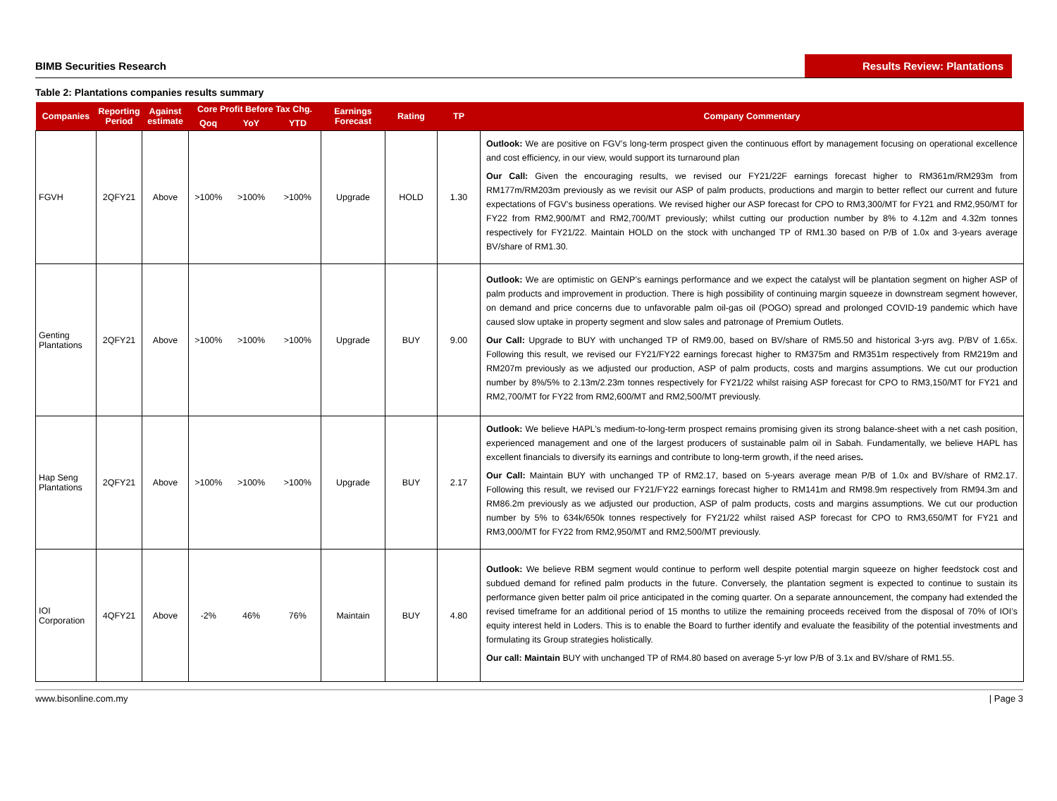BIMB Securities Research
Results Review: Plantations
Table 2: Plantations companies results summary
| Companies | Reporting Period | Against estimate | Core Profit Before Tax Chg. | | | Earnings Forecast | Rating | TP | Company Commentary |
| --- | --- | --- | --- | --- | --- | --- | --- | --- | --- |
| | | | Qoq | YoY | YTD | | | | |
| FGVH | 2QFY21 | Above | >100% | >100% | >100% | Upgrade | HOLD | 1.30 | Outlook: We are positive on FGV’s long-term prospect given the continuous effort by management focusing on operational excellence and cost efficiency, in our view, would support its turnaround plan Our Call: Given the encouraging results, we revised our FY21/22F earnings forecast higher to RM361m/RM293m from RM177m/RM203m previously as we revisit our ASP of palm products, productions and margin to better reflect our current and future expectations of FGV’s business operations. We revised higher our ASP forecast for CPO to RM3,300/MT for FY21 and RM2,950/MT for FY22 from RM2,900/MT and RM2,700/MT previously; whilst cutting our production number by 8% to 4.12m and 4.32m tonnes respectively for FY21/22. Maintain HOLD on the stock with unchanged TP of RM1.30 based on P/B of 1.0x and 3-years average BV/share of RM1.30. |
| Genting Plantations | 2QFY21 | Above | >100% | >100% | >100% | Upgrade | BUY | 9.00 | Outlook: We are optimistic on GENP’s earnings performance and we expect the catalyst will be plantation segment on higher ASP of palm products and improvement in production. There is high possibility of continuing margin squeeze in downstream segment however, on demand and price concerns due to unfavorable palm oil-gas oil (POGO) spread and prolonged COVID-19 pandemic which have caused slow uptake in property segment and slow sales and patronage of Premium Outlets. Our Call: Upgrade to BUY with unchanged TP of RM9.00, based on BV/share of RM5.50 and historical 3-yrs avg. P/BV of 1.65x. Following this result, we revised our FY21/FY22 earnings forecast higher to RM375m and RM351m respectively from RM219m and RM207m previously as we adjusted our production, ASP of palm products, costs and margins assumptions. We cut our production number by 8%/5% to 2.13m/2.23m tonnes respectively for FY21/22 whilst raising ASP forecast for CPO to RM3,150/MT for FY21 and RM2,700/MT for FY22 from RM2,600/MT and RM2,500/MT previously. |
| Hap Seng Plantations | 2QFY21 | Above | >100% | >100% | >100% | Upgrade | BUY | 2.17 | Outlook: We believe HAPL’s medium-to-long-term prospect remains promising given its strong balance-sheet with a net cash position, experienced management and one of the largest producers of sustainable palm oil in Sabah. Fundamentally, we believe HAPL has excellent financials to diversify its earnings and contribute to long-term growth, if the need arises . Our Call: Maintain BUY with unchanged TP of RM2.17, based on 5-years average mean P/B of 1.0x and BV/share of RM2.17. Following this result, we revised our FY21/FY22 earnings forecast higher to RM141m and RM98.9m respectively from RM94.3m and RM86.2m previously as we adjusted our production, ASP of palm products, costs and margins assumptions. We cut our production number by 5% to 634k/650k tonnes respectively for FY21/22 whilst raised ASP forecast for CPO to RM3,650/MT for FY21 and RM3,000/MT for FY22 from RM2,950/MT and RM2,500/MT previously. |
| IOI Corporation | 4QFY21 | Above | -2% | 46% | 76% | Maintain | BUY | 4.80 | Outlook: We believe RBM segment would continue to perform well despite potential margin squeeze on higher feedstock cost and subdued demand for refined palm products in the future. Conversely, the plantation segment is expected to continue to sustain its performance given better palm oil price anticipated in the coming quarter. On a separate announcement, the company had extended the revised timeframe for an additional period of 15 months to utilize the remaining proceeds received from the disposal of 70% of IOI’s equity interest held in Loders. This is to enable the Board to further identify and evaluate the feasibility of the potential investments and formulating its Group strategies holistically. Our call: Maintain BUY with unchanged TP of RM4.80 based on average 5-yr low P/B of 3.1x and BV/share of RM1.55. |
www.bisonline.com.my | Page 3